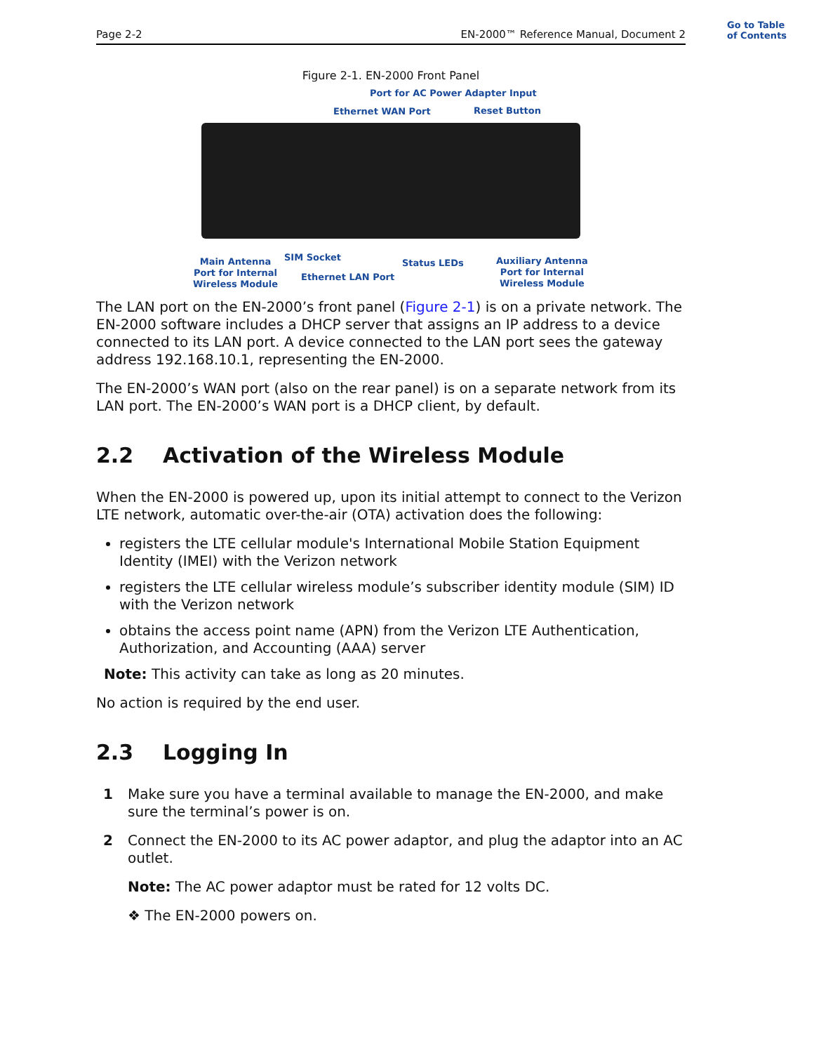Go to Table
of Contents
Page 2-2 EN-2000™ Reference Manual, Document 2
Figure 2-1. EN-2000 Front Panel
Port for AC Power Adapter Input
Ethernet WAN Port Reset Button
Main Antenna
Port for Internal
Wireless Module
SIM Socket
Ethernet LAN Port
Status LEDs
Auxiliary Antenna
Port for Internal
Wireless Module
The LAN port on the EN-2000’s front panel (Figure 2-1) is on a private network. The EN-2000 software includes a DHCP server that assigns an IP address to a device connected to its LAN port. A device connected to the LAN port sees the gateway address 192.168.10.1, representing the EN-2000.
The EN-2000’s WAN port (also on the rear panel) is on a separate network from its LAN port. The EN-2000’s WAN port is a DHCP client, by default.
2.2 Activation of the Wireless Module
When the EN-2000 is powered up, upon its initial attempt to connect to the Verizon LTE network, automatic over-the-air (OTA) activation does the following:
registers the LTE cellular module's International Mobile Station Equipment Identity (IMEI) with the Verizon network
registers the LTE cellular wireless module’s subscriber identity module (SIM) ID with the Verizon network
obtains the access point name (APN) from the Verizon LTE Authentication, Authorization, and Accounting (AAA) server
Note: This activity can take as long as 20 minutes.
No action is required by the end user.
2.3 Logging In
1 Make sure you have a terminal available to manage the EN-2000, and make sure the terminal’s power is on.
2 Connect the EN-2000 to its AC power adaptor, and plug the adaptor into an AC outlet.
Note: The AC power adaptor must be rated for 12 volts DC.
❖ The EN-2000 powers on.